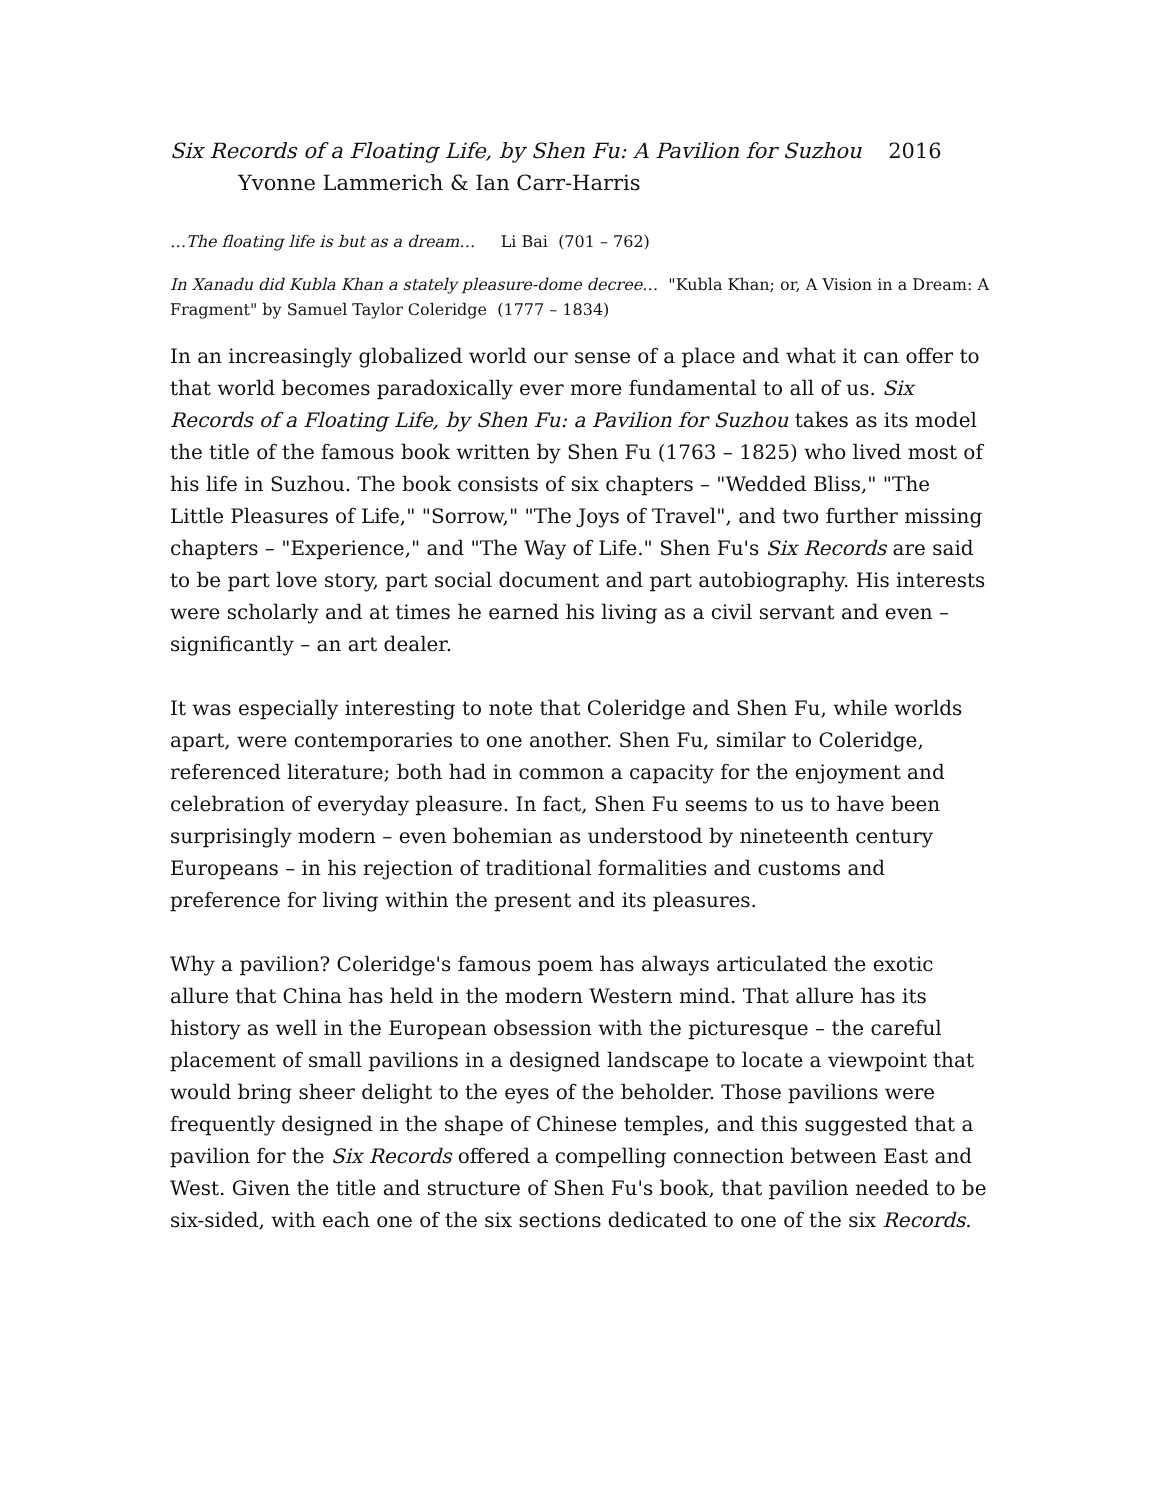Six Records of a Floating Life, by Shen Fu: A Pavilion for Suzhou 2016
Yvonne Lammerich & Ian Carr-Harris
…The floating life is but as a dream… Li Bai (701 – 762)
In Xanadu did Kubla Khan a stately pleasure-dome decree… "Kubla Khan; or, A Vision in a Dream: A Fragment" by Samuel Taylor Coleridge (1777 – 1834)
In an increasingly globalized world our sense of a place and what it can offer to that world becomes paradoxically ever more fundamental to all of us. Six Records of a Floating Life, by Shen Fu: a Pavilion for Suzhou takes as its model the title of the famous book written by Shen Fu (1763 – 1825) who lived most of his life in Suzhou. The book consists of six chapters – "Wedded Bliss," "The Little Pleasures of Life," "Sorrow," "The Joys of Travel", and two further missing chapters – "Experience," and "The Way of Life." Shen Fu's Six Records are said to be part love story, part social document and part autobiography. His interests were scholarly and at times he earned his living as a civil servant and even – significantly – an art dealer.
It was especially interesting to note that Coleridge and Shen Fu, while worlds apart, were contemporaries to one another. Shen Fu, similar to Coleridge, referenced literature; both had in common a capacity for the enjoyment and celebration of everyday pleasure. In fact, Shen Fu seems to us to have been surprisingly modern – even bohemian as understood by nineteenth century Europeans – in his rejection of traditional formalities and customs and preference for living within the present and its pleasures.
Why a pavilion? Coleridge's famous poem has always articulated the exotic allure that China has held in the modern Western mind. That allure has its history as well in the European obsession with the picturesque – the careful placement of small pavilions in a designed landscape to locate a viewpoint that would bring sheer delight to the eyes of the beholder. Those pavilions were frequently designed in the shape of Chinese temples, and this suggested that a pavilion for the Six Records offered a compelling connection between East and West. Given the title and structure of Shen Fu's book, that pavilion needed to be six-sided, with each one of the six sections dedicated to one of the six Records.